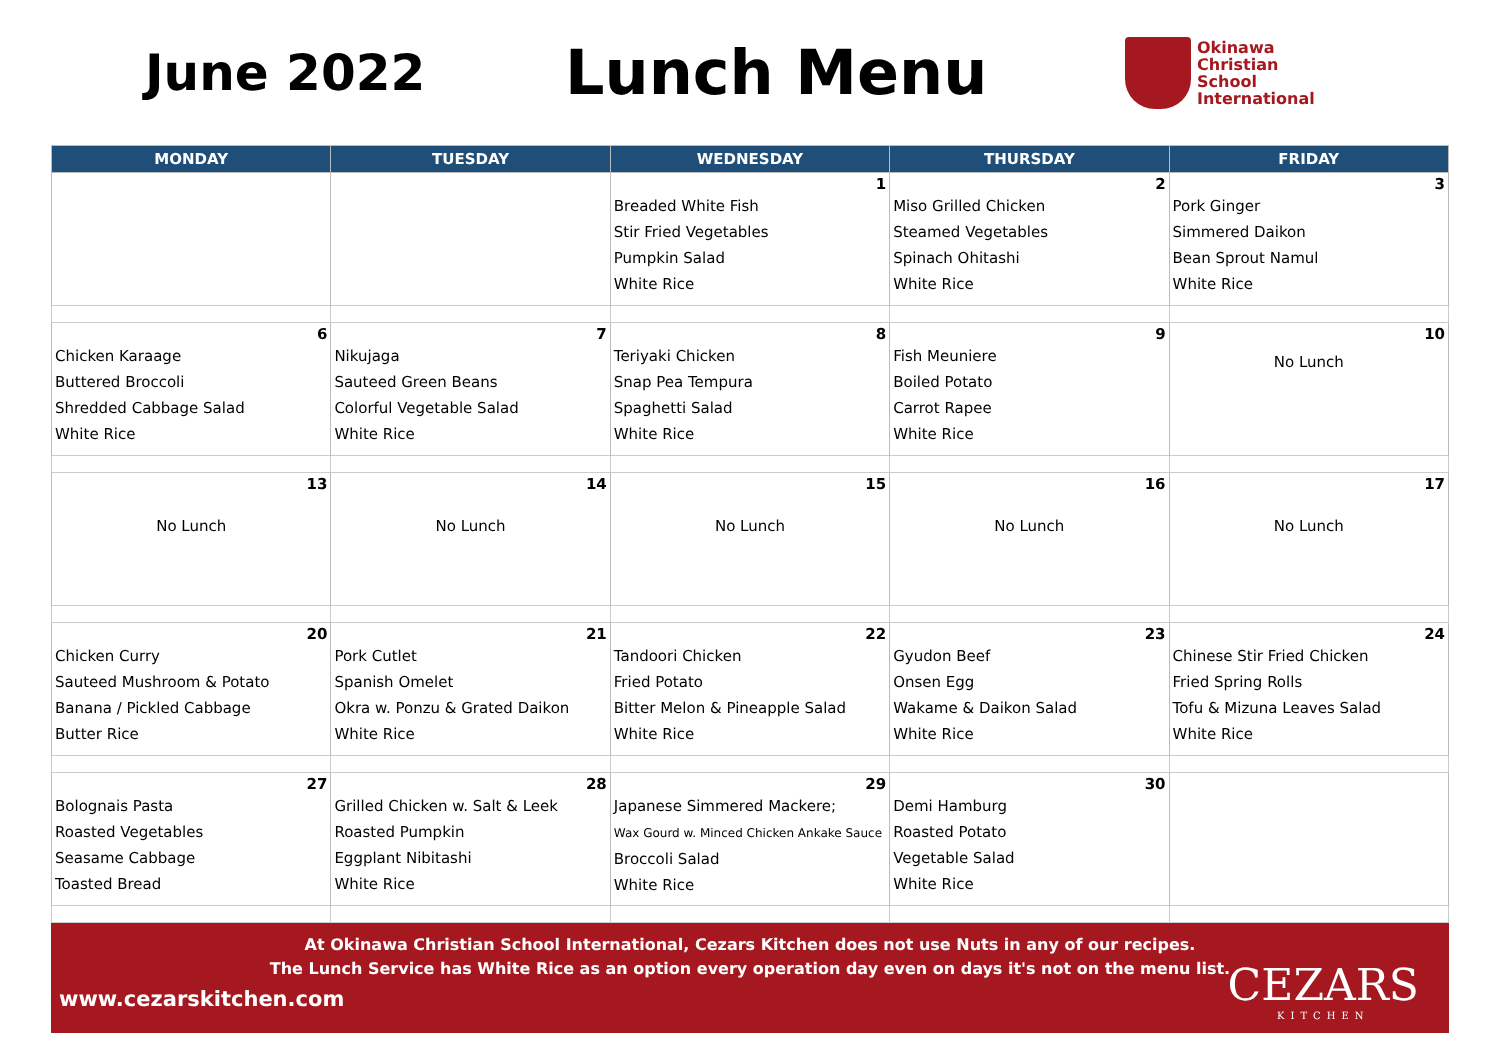June 2022
Lunch Menu
Okinawa
Christian
School
International
| MONDAY | TUESDAY | WEDNESDAY | THURSDAY | FRIDAY |
| --- | --- | --- | --- | --- |
| | | 1 Breaded White Fish Stir Fried Vegetables Pumpkin Salad White Rice | 2 Miso Grilled Chicken Steamed Vegetables Spinach Ohitashi White Rice | 3 Pork Ginger Simmered Daikon Bean Sprout Namul White Rice |
| 6 Chicken Karaage Buttered Broccoli Shredded Cabbage Salad White Rice | 7 Nikujaga Sauteed Green Beans Colorful Vegetable Salad White Rice | 8 Teriyaki Chicken Snap Pea Tempura Spaghetti Salad White Rice | 9 Fish Meuniere Boiled Potato Carrot Rapee White Rice | 10 No Lunch |
| 13 No Lunch | 14 No Lunch | 15 No Lunch | 16 No Lunch | 17 No Lunch |
| 20 Chicken Curry Sauteed Mushroom & Potato Banana / Pickled Cabbage Butter Rice | 21 Pork Cutlet Spanish Omelet Okra w. Ponzu & Grated Daikon White Rice | 22 Tandoori Chicken Fried Potato Bitter Melon & Pineapple Salad White Rice | 23 Gyudon Beef Onsen Egg Wakame & Daikon Salad White Rice | 24 Chinese Stir Fried Chicken Fried Spring Rolls Tofu & Mizuna Leaves Salad White Rice |
| 27 Bolognais Pasta Roasted Vegetables Seasame Cabbage Toasted Bread | 28 Grilled Chicken w. Salt & Leek Roasted Pumpkin Eggplant Nibitashi White Rice | 29 Japanese Simmered Mackere; Wax Gourd w. Minced Chicken Ankake Sauce Broccoli Salad White Rice | 30 Demi Hamburg Roasted Potato Vegetable Salad White Rice | |
At Okinawa Christian School International, Cezars Kitchen does not use Nuts in any of our recipes.
The Lunch Service has White Rice as an option every operation day even on days it's not on the menu list.
www.cezarskitchen.com
CEZARS
KITCHEN